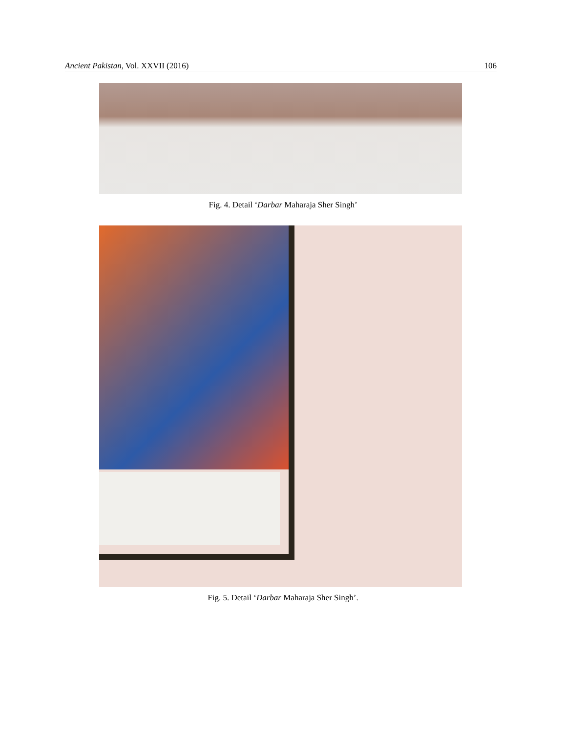Ancient Pakistan, Vol. XXVII (2016) 106
Fig. 4. Detail ‘Darbar Maharaja Sher Singh’
Fig. 5. Detail ‘Darbar Maharaja Sher Singh’.